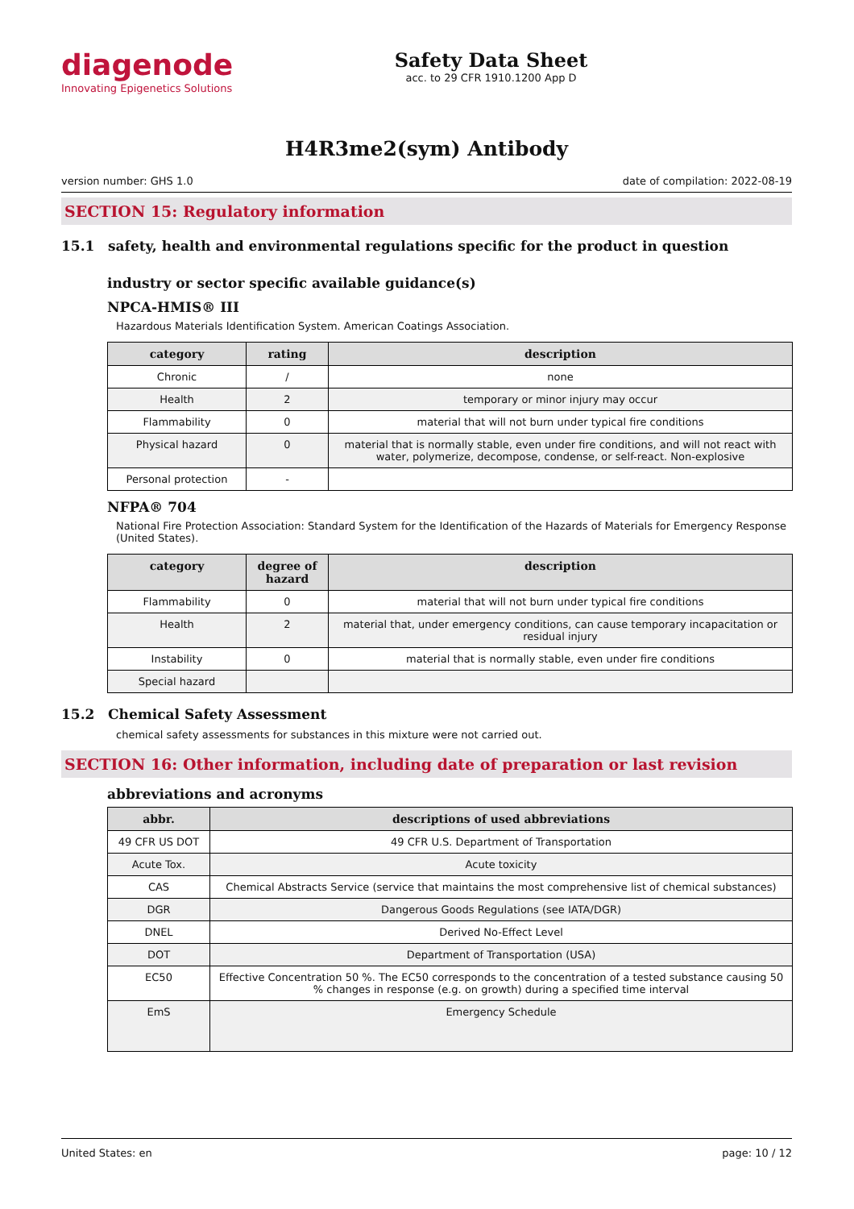diagenode
Innovating Epigenetics Solutions
Safety Data Sheet
acc. to 29 CFR 1910.1200 App D
H4R3me2(sym) Antibody
version number: GHS 1.0 date of compilation: 2022-08-19
SECTION 15: Regulatory information
15.1 safety, health and environmental regulations specific for the product in question
industry or sector specific available guidance(s)
NPCA-HMIS® III
Hazardous Materials Identification System. American Coatings Association.
| category | rating | description |
| --- | --- | --- |
| Chronic | / | none |
| Health | 2 | temporary or minor injury may occur |
| Flammability | 0 | material that will not burn under typical fire conditions |
| Physical hazard | 0 | material that is normally stable, even under fire conditions, and will not react with water, polymerize, decompose, condense, or self-react. Non-explosive |
| Personal protection | - | |
NFPA® 704
National Fire Protection Association: Standard System for the Identification of the Hazards of Materials for Emergency Response (United States).
| category | degree of hazard | description |
| --- | --- | --- |
| Flammability | 0 | material that will not burn under typical fire conditions |
| Health | 2 | material that, under emergency conditions, can cause temporary incapacitation or residual injury |
| Instability | 0 | material that is normally stable, even under fire conditions |
| Special hazard | | |
15.2 Chemical Safety Assessment
chemical safety assessments for substances in this mixture were not carried out.
SECTION 16: Other information, including date of preparation or last revision
abbreviations and acronyms
| abbr. | descriptions of used abbreviations |
| --- | --- |
| 49 CFR US DOT | 49 CFR U.S. Department of Transportation |
| Acute Tox. | Acute toxicity |
| CAS | Chemical Abstracts Service (service that maintains the most comprehensive list of chemical substances) |
| DGR | Dangerous Goods Regulations (see IATA/DGR) |
| DNEL | Derived No-Effect Level |
| DOT | Department of Transportation (USA) |
| EC50 | Effective Concentration 50 %. The EC50 corresponds to the concentration of a tested substance causing 50 % changes in response (e.g. on growth) during a specified time interval |
| EmS | Emergency Schedule |
United States: en page: 10 / 12